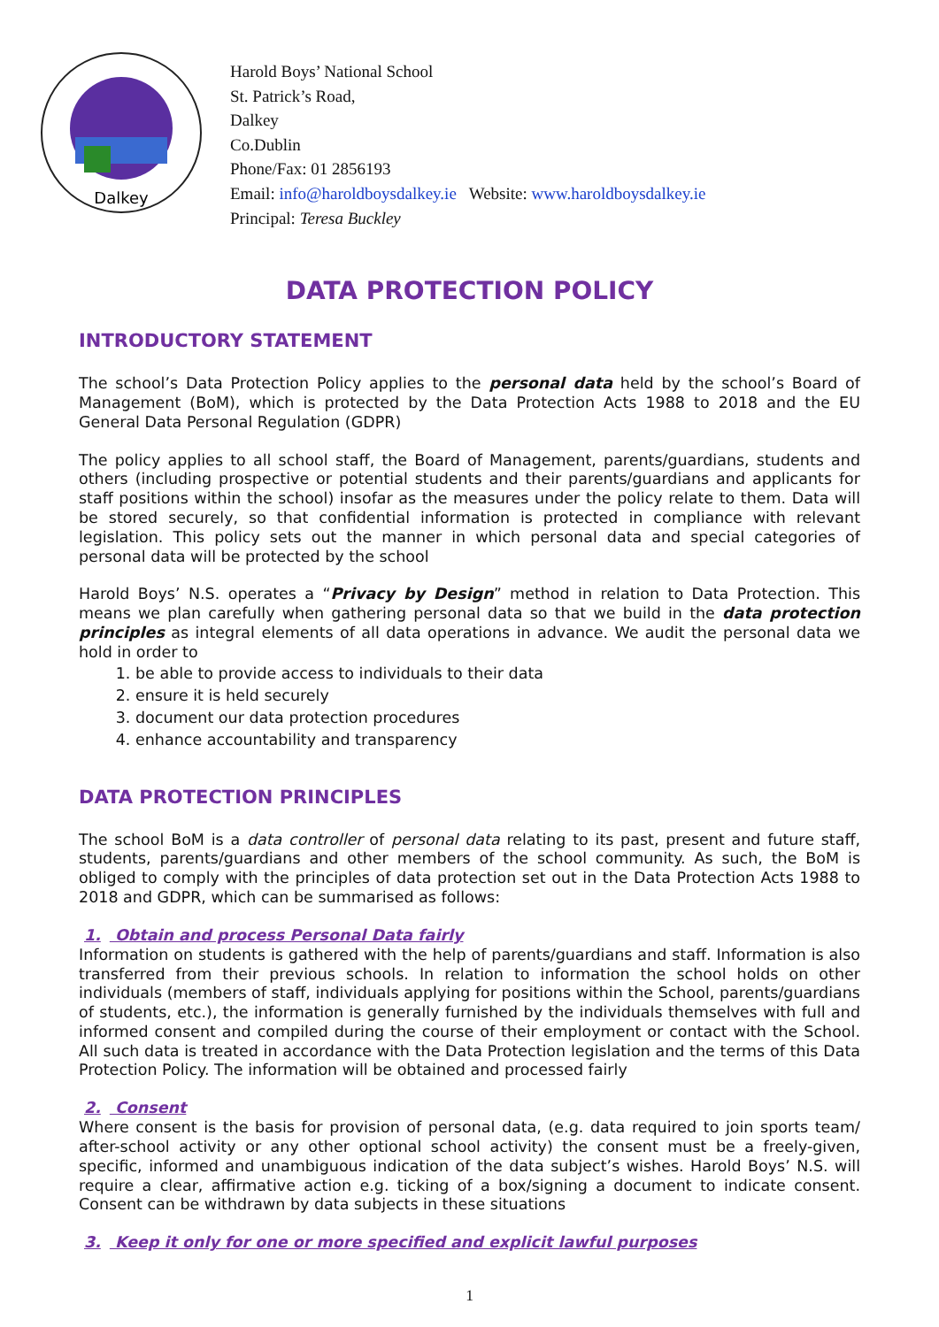Dalkey
Harold Boys’ National School
St. Patrick’s Road,
Dalkey
Co.Dublin
Phone/Fax: 01 2856193
Email: info@haroldboysdalkey.ie Website: www.haroldboysdalkey.ie
Principal: Teresa Buckley
DATA PROTECTION POLICY
INTRODUCTORY STATEMENT
The school’s Data Protection Policy applies to the personal data held by the school’s Board of Management (BoM), which is protected by the Data Protection Acts 1988 to 2018 and the EU General Data Personal Regulation (GDPR)
The policy applies to all school staff, the Board of Management, parents/guardians, students and others (including prospective or potential students and their parents/guardians and applicants for staff positions within the school) insofar as the measures under the policy relate to them. Data will be stored securely, so that confidential information is protected in compliance with relevant legislation. This policy sets out the manner in which personal data and special categories of personal data will be protected by the school
Harold Boys’ N.S. operates a “Privacy by Design” method in relation to Data Protection. This means we plan carefully when gathering personal data so that we build in the data protection principles as integral elements of all data operations in advance. We audit the personal data we hold in order to
1. be able to provide access to individuals to their data
2. ensure it is held securely
3. document our data protection procedures
4. enhance accountability and transparency
DATA PROTECTION PRINCIPLES
The school BoM is a data controller of personal data relating to its past, present and future staff, students, parents/guardians and other members of the school community. As such, the BoM is obliged to comply with the principles of data protection set out in the Data Protection Acts 1988 to 2018 and GDPR, which can be summarised as follows:
1. Obtain and process Personal Data fairly
Information on students is gathered with the help of parents/guardians and staff. Information is also transferred from their previous schools. In relation to information the school holds on other individuals (members of staff, individuals applying for positions within the School, parents/guardians of students, etc.), the information is generally furnished by the individuals themselves with full and informed consent and compiled during the course of their employment or contact with the School. All such data is treated in accordance with the Data Protection legislation and the terms of this Data Protection Policy. The information will be obtained and processed fairly
2. Consent
Where consent is the basis for provision of personal data, (e.g. data required to join sports team/ after-school activity or any other optional school activity) the consent must be a freely-given, specific, informed and unambiguous indication of the data subject’s wishes. Harold Boys’ N.S. will require a clear, affirmative action e.g. ticking of a box/signing a document to indicate consent. Consent can be withdrawn by data subjects in these situations
3. Keep it only for one or more specified and explicit lawful purposes
1